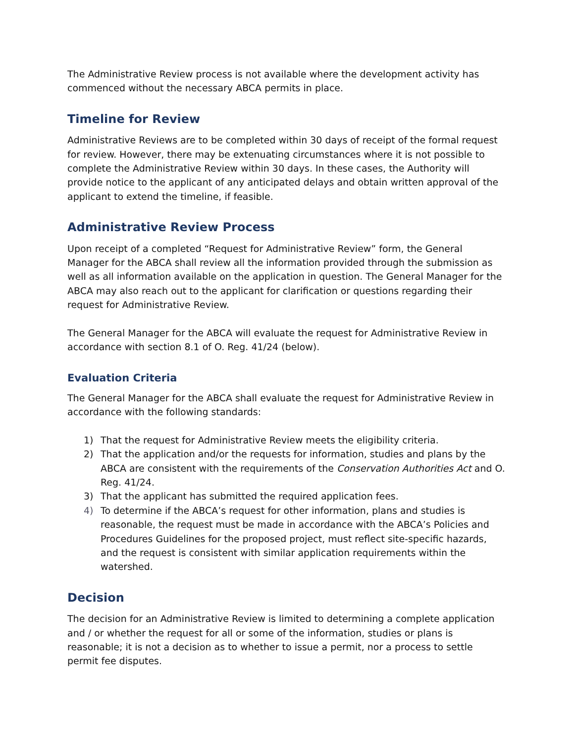The Administrative Review process is not available where the development activity has commenced without the necessary ABCA permits in place.
Timeline for Review
Administrative Reviews are to be completed within 30 days of receipt of the formal request for review. However, there may be extenuating circumstances where it is not possible to complete the Administrative Review within 30 days. In these cases, the Authority will provide notice to the applicant of any anticipated delays and obtain written approval of the applicant to extend the timeline, if feasible.
Administrative Review Process
Upon receipt of a completed “Request for Administrative Review” form, the General Manager for the ABCA shall review all the information provided through the submission as well as all information available on the application in question. The General Manager for the ABCA may also reach out to the applicant for clarification or questions regarding their request for Administrative Review.
The General Manager for the ABCA will evaluate the request for Administrative Review in accordance with section 8.1 of O. Reg. 41/24 (below).
Evaluation Criteria
The General Manager for the ABCA shall evaluate the request for Administrative Review in accordance with the following standards:
1) That the request for Administrative Review meets the eligibility criteria.
2) That the application and/or the requests for information, studies and plans by the ABCA are consistent with the requirements of the Conservation Authorities Act and O. Reg. 41/24.
3) That the applicant has submitted the required application fees.
4) To determine if the ABCA’s request for other information, plans and studies is reasonable, the request must be made in accordance with the ABCA’s Policies and Procedures Guidelines for the proposed project, must reflect site-specific hazards, and the request is consistent with similar application requirements within the watershed.
Decision
The decision for an Administrative Review is limited to determining a complete application and / or whether the request for all or some of the information, studies or plans is reasonable; it is not a decision as to whether to issue a permit, nor a process to settle permit fee disputes.